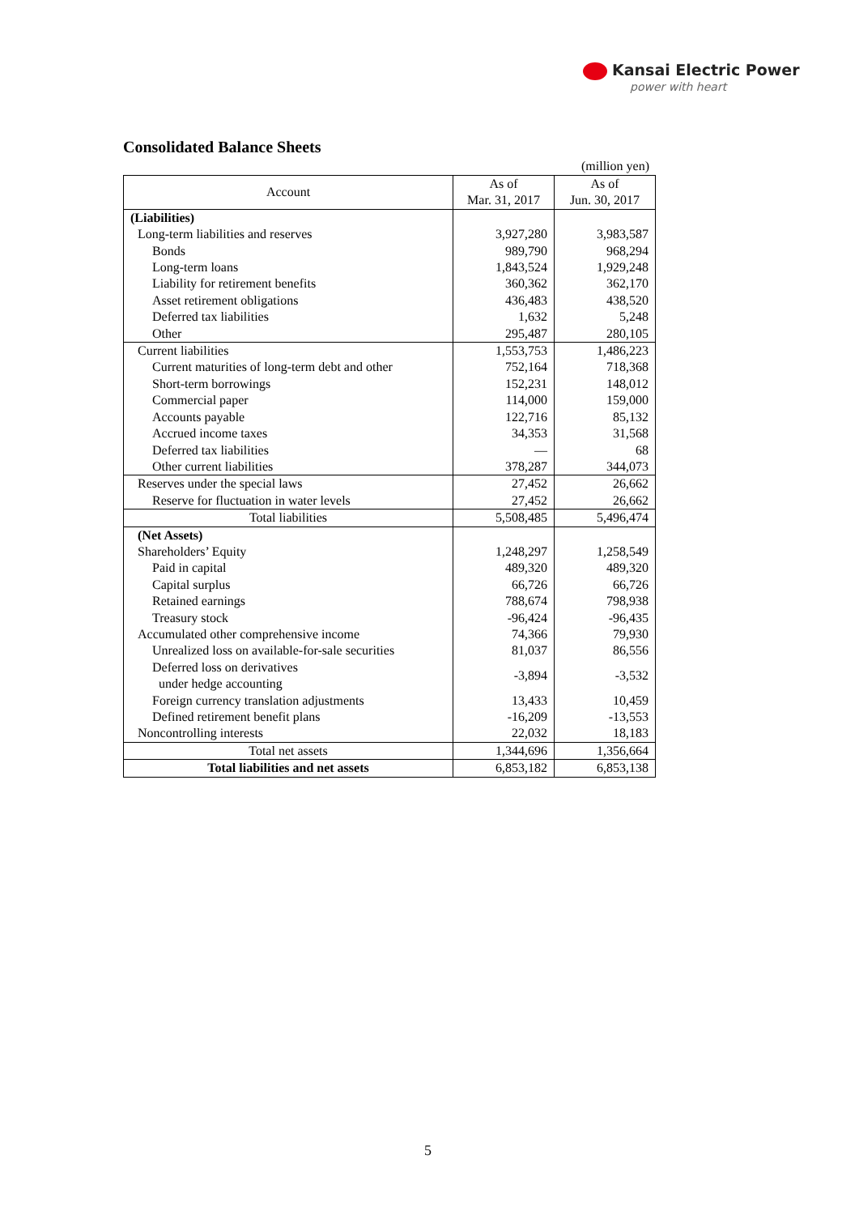Kansai Electric Power
power with heart
Consolidated Balance Sheets
(million yen)
| Account | As of Mar. 31, 2017 | As of Jun. 30, 2017 |
| --- | --- | --- |
| (Liabilities) | | |
| Long-term liabilities and reserves | 3,927,280 | 3,983,587 |
| Bonds | 989,790 | 968,294 |
| Long-term loans | 1,843,524 | 1,929,248 |
| Liability for retirement benefits | 360,362 | 362,170 |
| Asset retirement obligations | 436,483 | 438,520 |
| Deferred tax liabilities | 1,632 | 5,248 |
| Other | 295,487 | 280,105 |
| Current liabilities | 1,553,753 | 1,486,223 |
| Current maturities of long-term debt and other | 752,164 | 718,368 |
| Short-term borrowings | 152,231 | 148,012 |
| Commercial paper | 114,000 | 159,000 |
| Accounts payable | 122,716 | 85,132 |
| Accrued income taxes | 34,353 | 31,568 |
| Deferred tax liabilities | — | 68 |
| Other current liabilities | 378,287 | 344,073 |
| Reserves under the special laws | 27,452 | 26,662 |
| Reserve for fluctuation in water levels | 27,452 | 26,662 |
| Total liabilities | 5,508,485 | 5,496,474 |
| (Net Assets) | | |
| Shareholders’ Equity | 1,248,297 | 1,258,549 |
| Paid in capital | 489,320 | 489,320 |
| Capital surplus | 66,726 | 66,726 |
| Retained earnings | 788,674 | 798,938 |
| Treasury stock | -96,424 | -96,435 |
| Accumulated other comprehensive income | 74,366 | 79,930 |
| Unrealized loss on available-for-sale securities | 81,037 | 86,556 |
| Deferred loss on derivatives under hedge accounting | -3,894 | -3,532 |
| Foreign currency translation adjustments | 13,433 | 10,459 |
| Defined retirement benefit plans | -16,209 | -13,553 |
| Noncontrolling interests | 22,032 | 18,183 |
| Total net assets | 1,344,696 | 1,356,664 |
| Total liabilities and net assets | 6,853,182 | 6,853,138 |
5